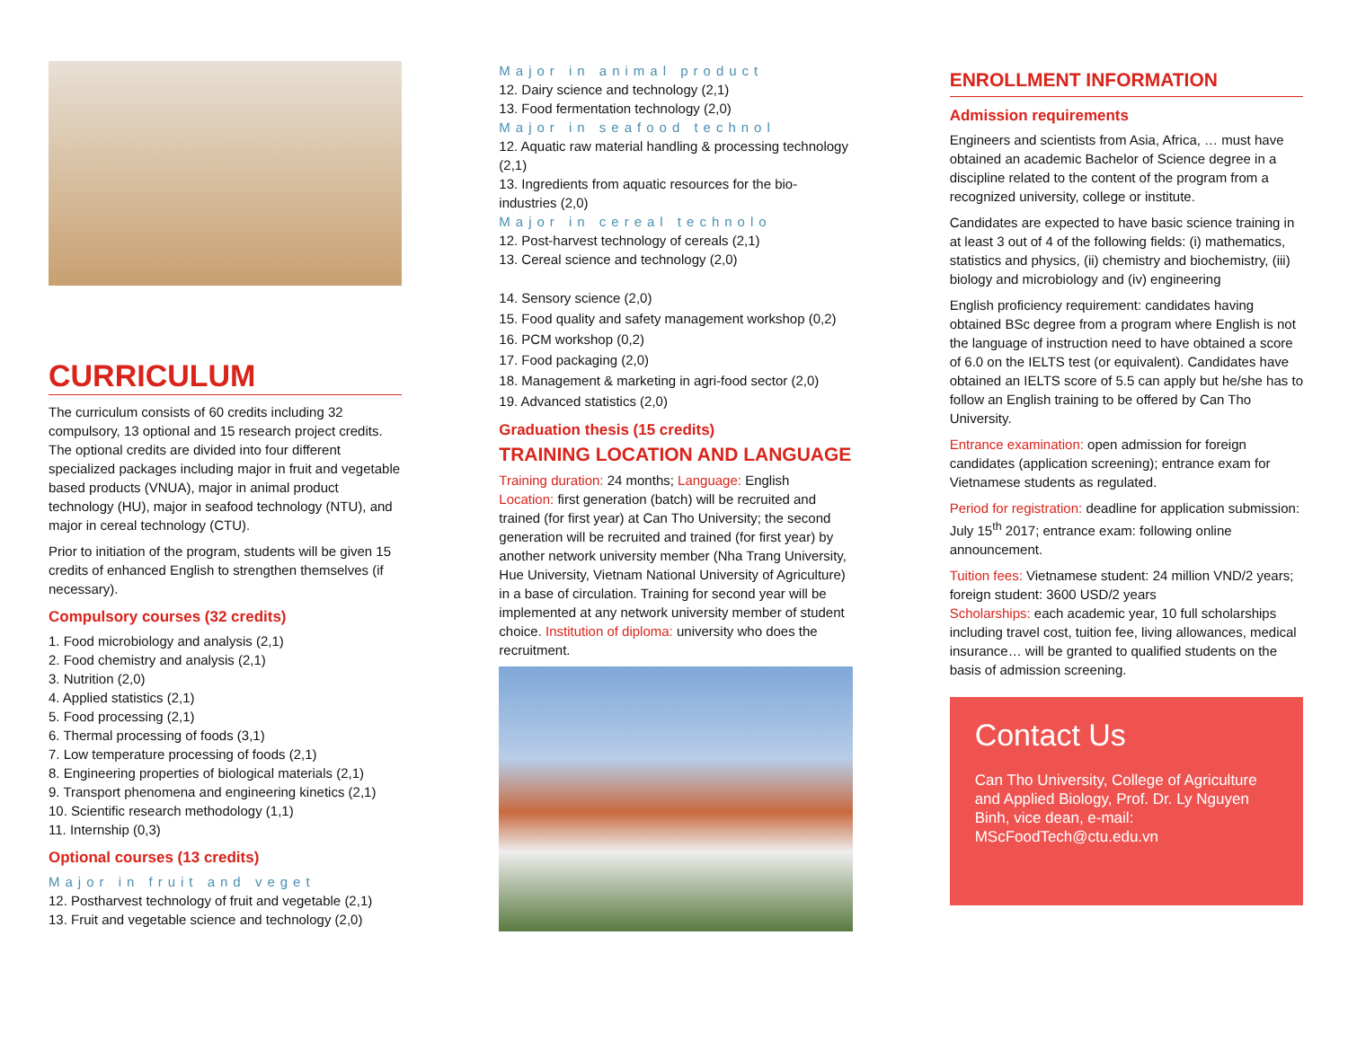CURRICULUM
The curriculum consists of 60 credits including 32 compulsory, 13 optional and 15 research project credits. The optional credits are divided into four different specialized packages including major in fruit and vegetable based products (VNUA), major in animal product technology (HU), major in seafood technology (NTU), and major in cereal technology (CTU).
Prior to initiation of the program, students will be given 15 credits of enhanced English to strengthen themselves (if necessary).
Compulsory courses (32 credits)
1. Food microbiology and analysis (2,1)
2. Food chemistry and analysis (2,1)
3. Nutrition (2,0)
4. Applied statistics (2,1)
5. Food processing (2,1)
6. Thermal processing of foods (3,1)
7. Low temperature processing of foods (2,1)
8. Engineering properties of biological materials (2,1)
9. Transport phenomena and engineering kinetics (2,1)
10. Scientific research methodology (1,1)
11. Internship (0,3)
Optional courses (13 credits)
Major in fruit and veget
12. Postharvest technology of fruit and vegetable (2,1)
13. Fruit and vegetable science and technology (2,0)
Major in animal product
12. Dairy science and technology (2,1)
13. Food fermentation technology (2,0)
Major in seafood technol
12. Aquatic raw material handling & processing technology (2,1)
13. Ingredients from aquatic resources for the bio-industries (2,0)
Major in cereal technolo
12. Post-harvest technology of cereals (2,1)
13. Cereal science and technology (2,0)
14. Sensory science (2,0)
15. Food quality and safety management workshop (0,2)
16. PCM workshop (0,2)
17. Food packaging (2,0)
18. Management & marketing in agri-food sector (2,0)
19. Advanced statistics (2,0)
Graduation thesis (15 credits)
TRAINING LOCATION AND LANGUAGE
Training duration: 24 months; Language: English
Location: first generation (batch) will be recruited and trained (for first year) at Can Tho University; the second generation will be recruited and trained (for first year) by another network university member (Nha Trang University, Hue University, Vietnam National University of Agriculture) in a base of circulation. Training for second year will be implemented at any network university member of student choice. Institution of diploma: university who does the recruitment.
ENROLLMENT INFORMATION
Admission requirements
Engineers and scientists from Asia, Africa, … must have obtained an academic Bachelor of Science degree in a discipline related to the content of the program from a recognized university, college or institute.
Candidates are expected to have basic science training in at least 3 out of 4 of the following fields: (i) mathematics, statistics and physics, (ii) chemistry and biochemistry, (iii) biology and microbiology and (iv) engineering
English proficiency requirement: candidates having obtained BSc degree from a program where English is not the language of instruction need to have obtained a score of 6.0 on the IELTS test (or equivalent). Candidates have obtained an IELTS score of 5.5 can apply but he/she has to follow an English training to be offered by Can Tho University.
Entrance examination: open admission for foreign candidates (application screening); entrance exam for Vietnamese students as regulated.
Period for registration: deadline for application submission: July 15<sup>th</sup> 2017; entrance exam: following online announcement.
Tuition fees: Vietnamese student: 24 million VND/2 years; foreign student: 3600 USD/2 years
Scholarships: each academic year, 10 full scholarships including travel cost, tuition fee, living allowances, medical insurance… will be granted to qualified students on the basis of admission screening.
Contact Us
Can Tho University, College of Agriculture and Applied Biology, Prof. Dr. Ly Nguyen Binh, vice dean, e-mail: MScFoodTech@ctu.edu.vn